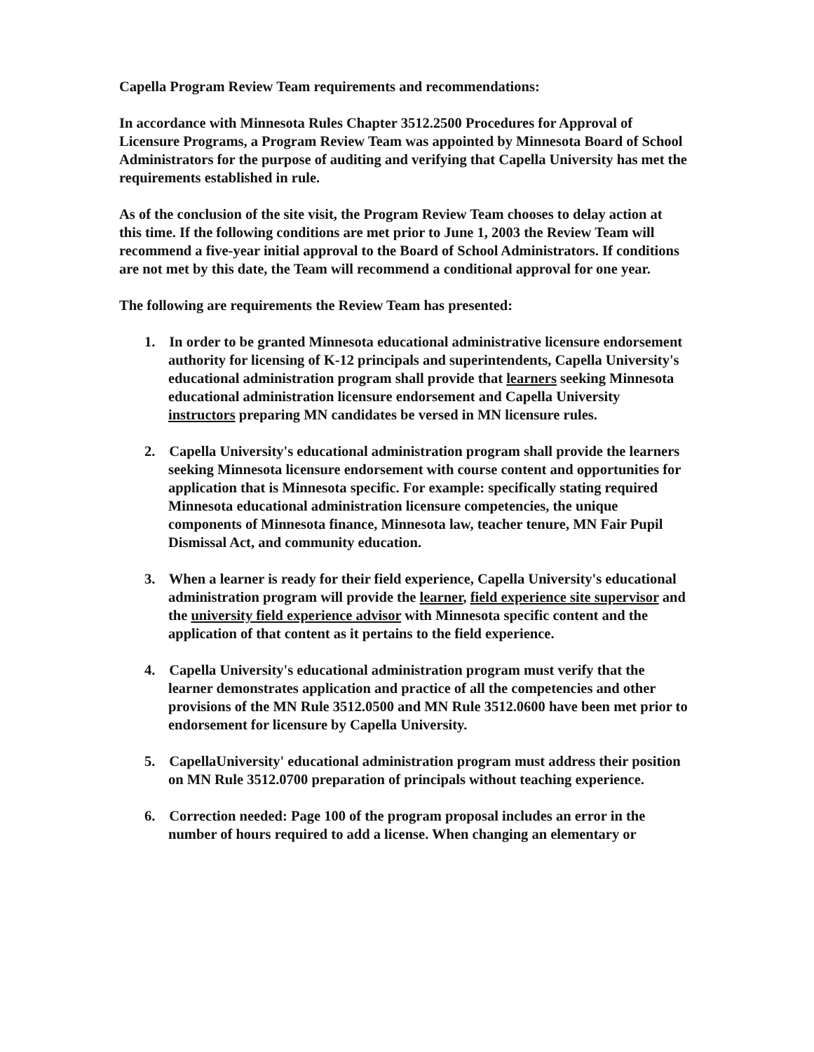Capella Program Review Team requirements and recommendations:
In accordance with Minnesota Rules Chapter 3512.2500 Procedures for Approval of Licensure Programs, a Program Review Team was appointed by Minnesota Board of School Administrators for the purpose of auditing and verifying that Capella University has met the requirements established in rule.
As of the conclusion of the site visit, the Program Review Team chooses to delay action at this time. If the following conditions are met prior to June 1, 2003 the Review Team will recommend a five-year initial approval to the Board of School Administrators. If conditions are not met by this date, the Team will recommend a conditional approval for one year.
The following are requirements the Review Team has presented:
1. In order to be granted Minnesota educational administrative licensure endorsement authority for licensing of K-12 principals and superintendents, Capella University's educational administration program shall provide that learners seeking Minnesota educational administration licensure endorsement and Capella University instructors preparing MN candidates be versed in MN licensure rules.
2. Capella University's educational administration program shall provide the learners seeking Minnesota licensure endorsement with course content and opportunities for application that is Minnesota specific. For example: specifically stating required Minnesota educational administration licensure competencies, the unique components of Minnesota finance, Minnesota law, teacher tenure, MN Fair Pupil Dismissal Act, and community education.
3. When a learner is ready for their field experience, Capella University's educational administration program will provide the learner, field experience site supervisor and the university field experience advisor with Minnesota specific content and the application of that content as it pertains to the field experience.
4. Capella University's educational administration program must verify that the learner demonstrates application and practice of all the competencies and other provisions of the MN Rule 3512.0500 and MN Rule 3512.0600 have been met prior to endorsement for licensure by Capella University.
5. CapellaUniversity' educational administration program must address their position on MN Rule 3512.0700 preparation of principals without teaching experience.
6. Correction needed: Page 100 of the program proposal includes an error in the number of hours required to add a license. When changing an elementary or